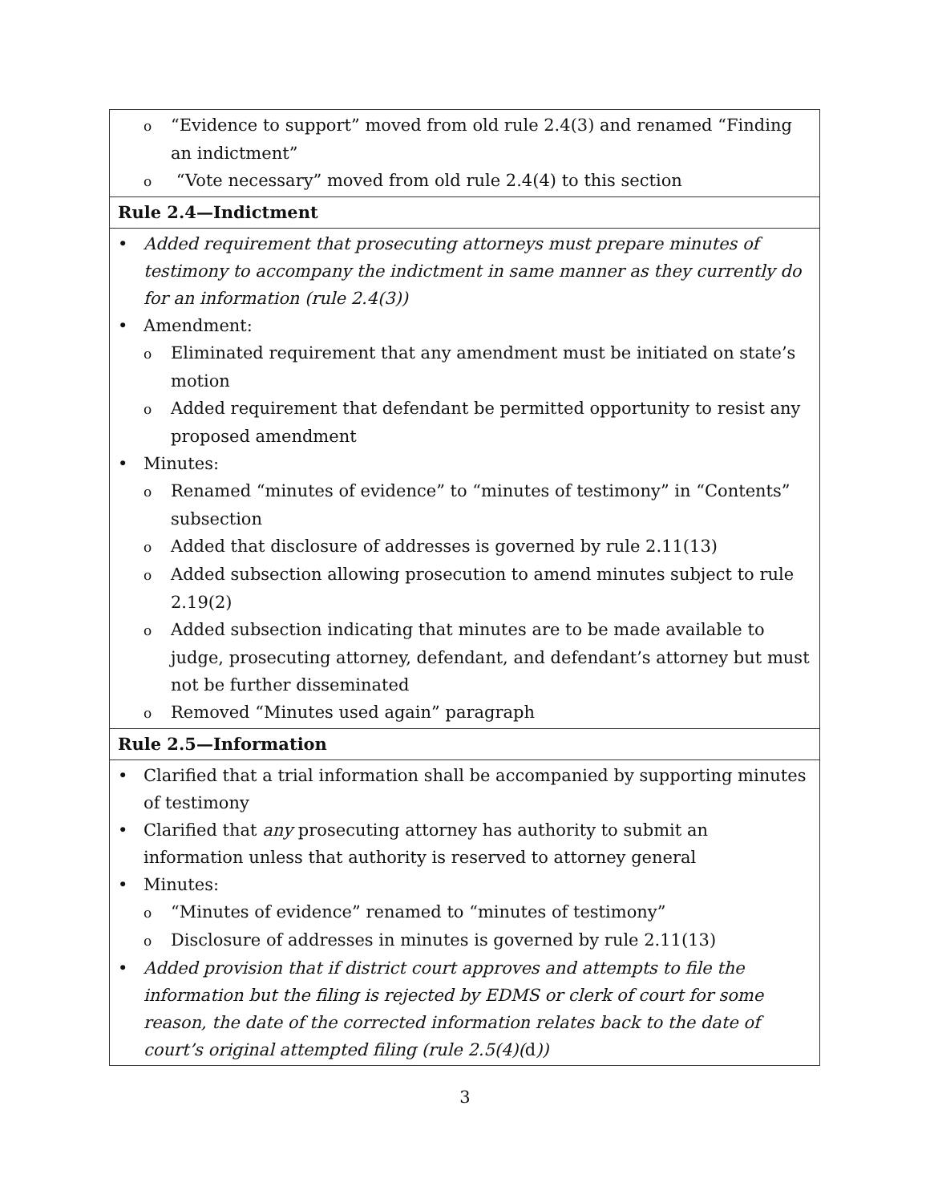| o “Evidence to support” moved from old rule 2.4(3) and renamed “Finding an indictment” o “Vote necessary” moved from old rule 2.4(4) to this section |
| Rule 2.4—Indictment |
| • Added requirement that prosecuting attorneys must prepare minutes of testimony to accompany the indictment in same manner as they currently do for an information (rule 2.4(3)) • Amendment: o Eliminated requirement that any amendment must be initiated on state’s motion o Added requirement that defendant be permitted opportunity to resist any proposed amendment • Minutes: o Renamed “minutes of evidence” to “minutes of testimony” in “Contents” subsection o Added that disclosure of addresses is governed by rule 2.11(13) o Added subsection allowing prosecution to amend minutes subject to rule 2.19(2) o Added subsection indicating that minutes are to be made available to judge, prosecuting attorney, defendant, and defendant’s attorney but must not be further disseminated o Removed “Minutes used again” paragraph |
| Rule 2.5—Information |
| • Clarified that a trial information shall be accompanied by supporting minutes of testimony • Clarified that any prosecuting attorney has authority to submit an information unless that authority is reserved to attorney general • Minutes: o “Minutes of evidence” renamed to “minutes of testimony” o Disclosure of addresses in minutes is governed by rule 2.11(13) • Added provision that if district court approves and attempts to file the information but the filing is rejected by EDMS or clerk of court for some reason, the date of the corrected information relates back to the date of court’s original attempted filing (rule 2.5(4)( d )) |
3